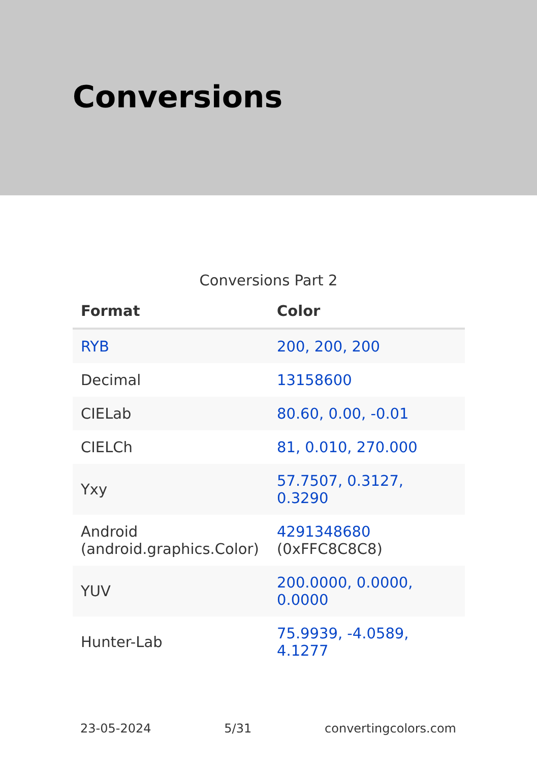Conversions
Conversions Part 2
| Format | Color |
| --- | --- |
| RYB | 200, 200, 200 |
| Decimal | 13158600 |
| CIELab | 80.60, 0.00, -0.01 |
| CIELCh | 81, 0.010, 270.000 |
| Yxy | 57.7507, 0.3127, 0.3290 |
| Android (android.graphics.Color) | 4291348680 (0xFFC8C8C8) |
| YUV | 200.0000, 0.0000, 0.0000 |
| Hunter-Lab | 75.9939, -4.0589, 4.1277 |
23-05-2024 5/31 convertingcolors.com